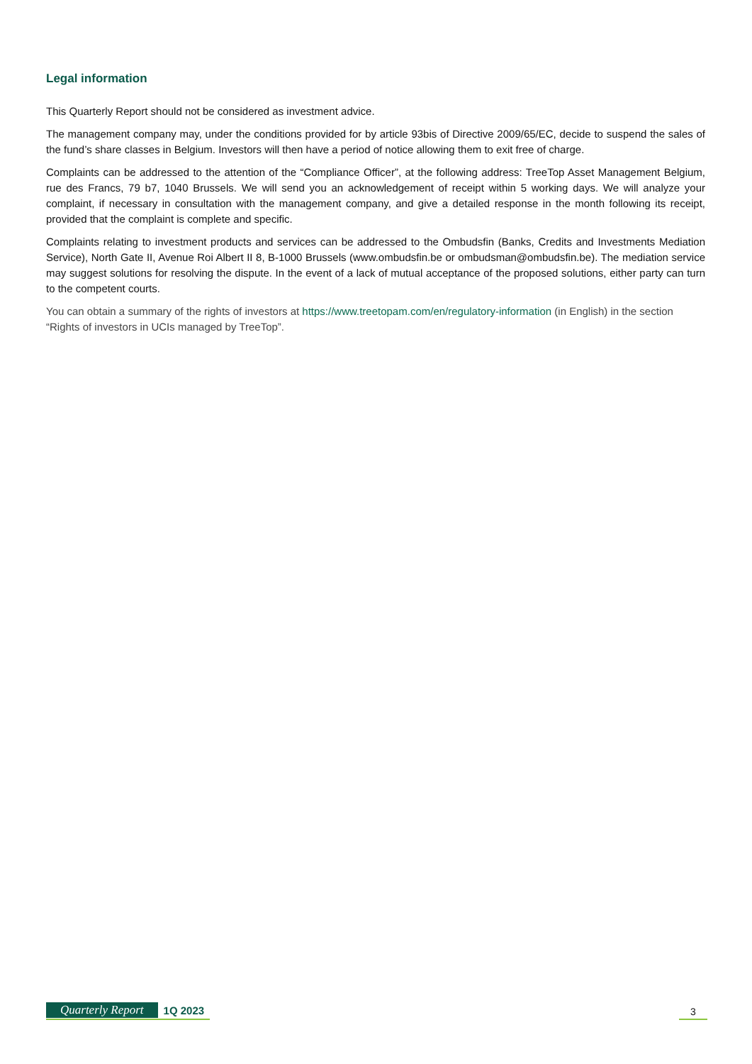Legal information
This Quarterly Report should not be considered as investment advice.
The management company may, under the conditions provided for by article 93bis of Directive 2009/65/EC, decide to suspend the sales of the fund’s share classes in Belgium. Investors will then have a period of notice allowing them to exit free of charge.
Complaints can be addressed to the attention of the “Compliance Officer”, at the following address: TreeTop Asset Management Belgium, rue des Francs, 79 b7, 1040 Brussels. We will send you an acknowledgement of receipt within 5 working days. We will analyze your complaint, if necessary in consultation with the management company, and give a detailed response in the month following its receipt, provided that the complaint is complete and specific.
Complaints relating to investment products and services can be addressed to the Ombudsfin (Banks, Credits and Investments Mediation Service), North Gate II, Avenue Roi Albert II 8, B-1000 Brussels (www.ombudsfin.be or ombudsman@ombudsfin.be). The mediation service may suggest solutions for resolving the dispute. In the event of a lack of mutual acceptance of the proposed solutions, either party can turn to the competent courts.
You can obtain a summary of the rights of investors at https://www.treetopam.com/en/regulatory-information (in English) in the section “Rights of investors in UCIs managed by TreeTop”.
Quarterly Report 1Q 2023
3